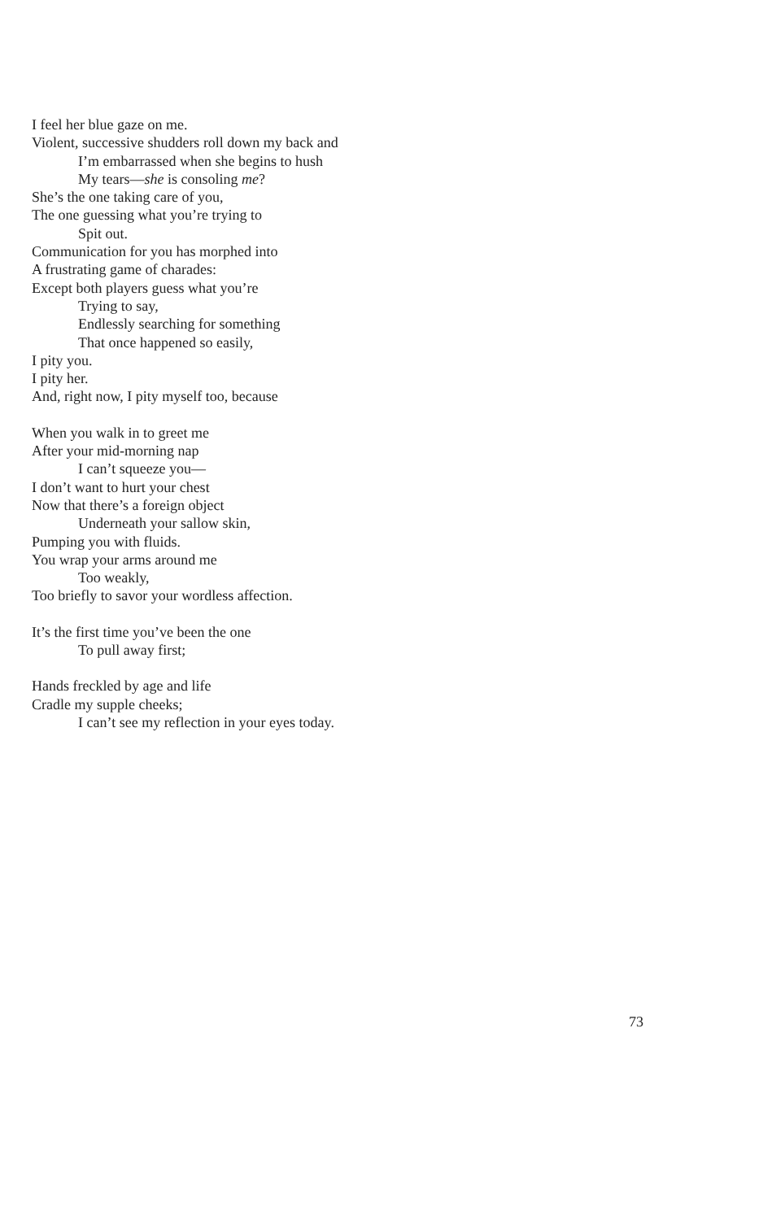I feel her blue gaze on me.
Violent, successive shudders roll down my back and
I’m embarrassed when she begins to hush
My tears—she is consoling me?
She’s the one taking care of you,
The one guessing what you’re trying to
Spit out.
Communication for you has morphed into
A frustrating game of charades:
Except both players guess what you’re
Trying to say,
Endlessly searching for something
That once happened so easily,
I pity you.
I pity her.
And, right now, I pity myself too, because
When you walk in to greet me
After your mid-morning nap
I can’t squeeze you—
I don’t want to hurt your chest
Now that there’s a foreign object
Underneath your sallow skin,
Pumping you with fluids.
You wrap your arms around me
Too weakly,
Too briefly to savor your wordless affection.
It’s the first time you’ve been the one
To pull away first;
Hands freckled by age and life
Cradle my supple cheeks;
I can’t see my reflection in your eyes today.
73